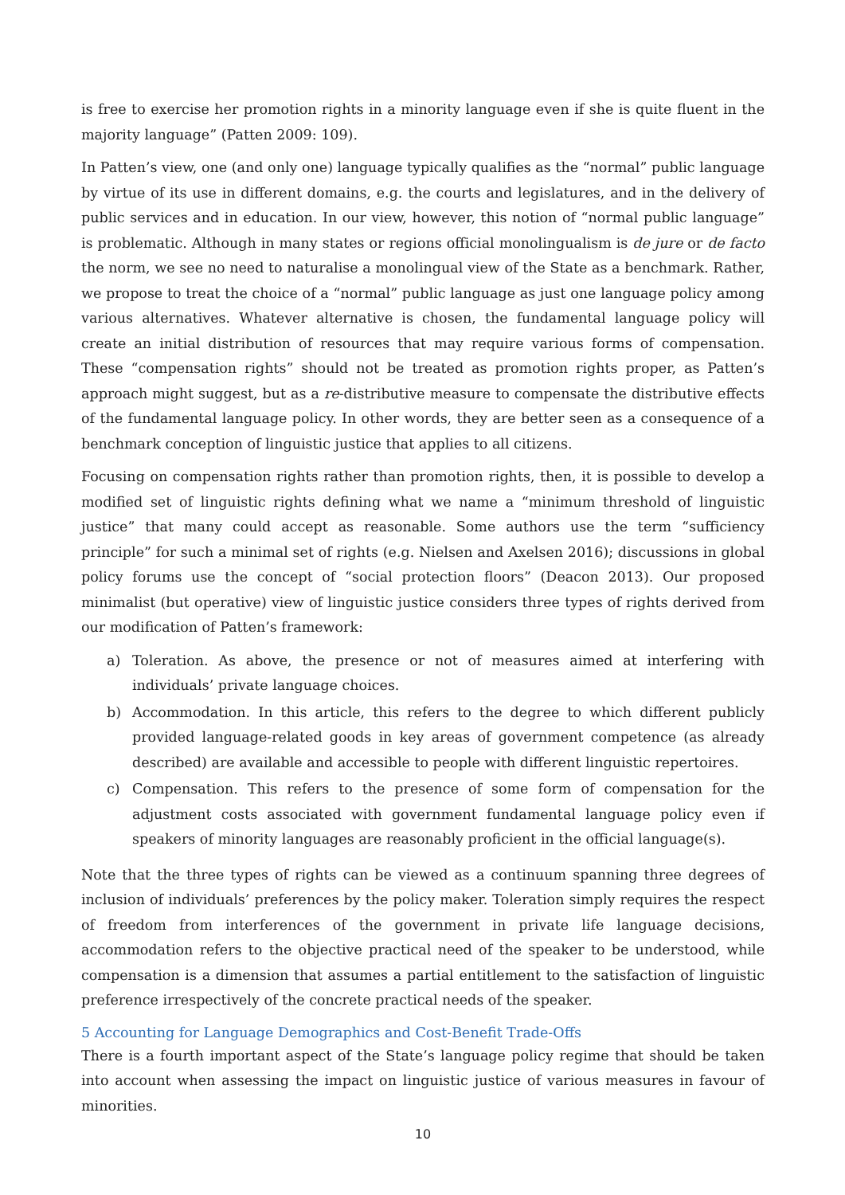is free to exercise her promotion rights in a minority language even if she is quite fluent in the majority language” (Patten 2009: 109).
In Patten’s view, one (and only one) language typically qualifies as the “normal” public language by virtue of its use in different domains, e.g. the courts and legislatures, and in the delivery of public services and in education. In our view, however, this notion of “normal public language” is problematic. Although in many states or regions official monolingualism is de jure or de facto the norm, we see no need to naturalise a monolingual view of the State as a benchmark. Rather, we propose to treat the choice of a “normal” public language as just one language policy among various alternatives. Whatever alternative is chosen, the fundamental language policy will create an initial distribution of resources that may require various forms of compensation. These “compensation rights” should not be treated as promotion rights proper, as Patten’s approach might suggest, but as a re-distributive measure to compensate the distributive effects of the fundamental language policy. In other words, they are better seen as a consequence of a benchmark conception of linguistic justice that applies to all citizens.
Focusing on compensation rights rather than promotion rights, then, it is possible to develop a modified set of linguistic rights defining what we name a “minimum threshold of linguistic justice” that many could accept as reasonable. Some authors use the term “sufficiency principle” for such a minimal set of rights (e.g. Nielsen and Axelsen 2016); discussions in global policy forums use the concept of “social protection floors” (Deacon 2013). Our proposed minimalist (but operative) view of linguistic justice considers three types of rights derived from our modification of Patten’s framework:
a) Toleration. As above, the presence or not of measures aimed at interfering with individuals’ private language choices.
b) Accommodation. In this article, this refers to the degree to which different publicly provided language-related goods in key areas of government competence (as already described) are available and accessible to people with different linguistic repertoires.
c) Compensation. This refers to the presence of some form of compensation for the adjustment costs associated with government fundamental language policy even if speakers of minority languages are reasonably proficient in the official language(s).
Note that the three types of rights can be viewed as a continuum spanning three degrees of inclusion of individuals’ preferences by the policy maker. Toleration simply requires the respect of freedom from interferences of the government in private life language decisions, accommodation refers to the objective practical need of the speaker to be understood, while compensation is a dimension that assumes a partial entitlement to the satisfaction of linguistic preference irrespectively of the concrete practical needs of the speaker.
5 Accounting for Language Demographics and Cost-Benefit Trade-Offs
There is a fourth important aspect of the State’s language policy regime that should be taken into account when assessing the impact on linguistic justice of various measures in favour of minorities.
10